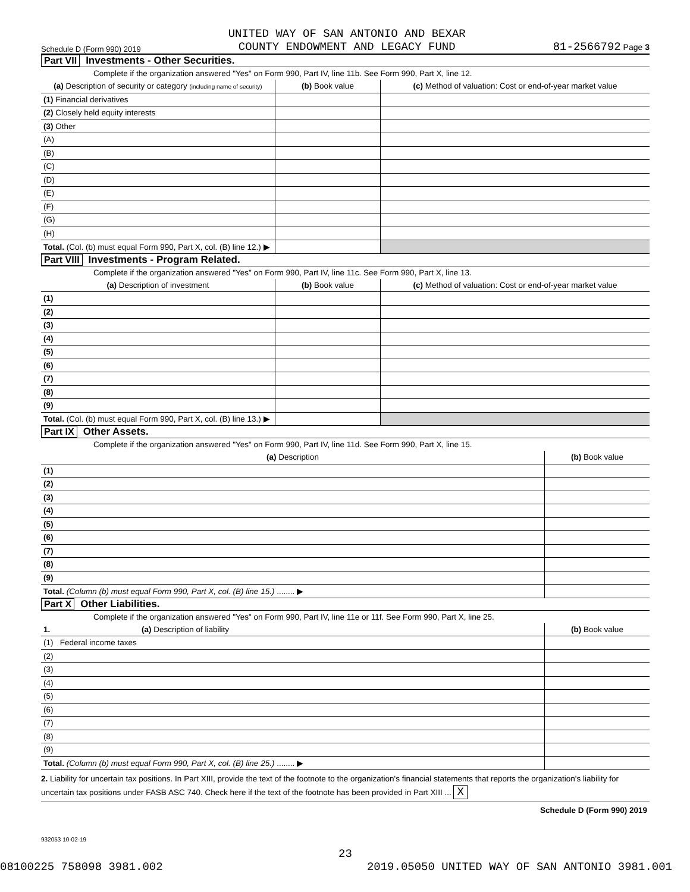Schedule D (Form 990) 2019 UNITED WAY OF SAN ANTONIO AND BEXAR
COUNTY ENDOWMENT AND LEGACY FUND 81-2566792 Page 3
Part VII Investments - Other Securities.
Complete if the organization answered "Yes" on Form 990, Part IV, line 11b. See Form 990, Part X, line 12.
| (a) Description of security or category (including name of security) | (b) Book value | (c) Method of valuation: Cost or end-of-year market value |
| --- | --- | --- |
| (1) Financial derivatives | | |
| (2) Closely held equity interests | | |
| (3) Other | | |
| (A) | | |
| (B) | | |
| (C) | | |
| (D) | | |
| (E) | | |
| (F) | | |
| (G) | | |
| (H) | | |
| Total. (Col. (b) must equal Form 990, Part X, col. (B) line 12.) ▶ | | |
Part VIII Investments - Program Related.
Complete if the organization answered "Yes" on Form 990, Part IV, line 11c. See Form 990, Part X, line 13.
| (a) Description of investment | (b) Book value | (c) Method of valuation: Cost or end-of-year market value |
| --- | --- | --- |
| (1) | | |
| (2) | | |
| (3) | | |
| (4) | | |
| (5) | | |
| (6) | | |
| (7) | | |
| (8) | | |
| (9) | | |
| Total. (Col. (b) must equal Form 990, Part X, col. (B) line 13.) ▶ | | |
Part IX Other Assets.
Complete if the organization answered "Yes" on Form 990, Part IV, line 11d. See Form 990, Part X, line 15.
| (a) Description | (b) Book value |
| --- | --- |
| (1) | |
| (2) | |
| (3) | |
| (4) | |
| (5) | |
| (6) | |
| (7) | |
| (8) | |
| (9) | |
| Total. (Column (b) must equal Form 990, Part X, col. (B) line 15.) ........ ▶ | |
Part X Other Liabilities.
Complete if the organization answered "Yes" on Form 990, Part IV, line 11e or 11f. See Form 990, Part X, line 25.
| 1. (a) Description of liability | (b) Book value |
| --- | --- |
| (1) Federal income taxes | |
| (2) | |
| (3) | |
| (4) | |
| (5) | |
| (6) | |
| (7) | |
| (8) | |
| (9) | |
| Total. (Column (b) must equal Form 990, Part X, col. (B) line 25.) ........ ▶ | |
2. Liability for uncertain tax positions. In Part XIII, provide the text of the footnote to the organization's financial statements that reports the organization's liability for uncertain tax positions under FASB ASC 740. Check here if the text of the footnote has been provided in Part XIII ... X
Schedule D (Form 990) 2019
932053 10-02-19
23
08100225 758098 3981.002 2019.05050 UNITED WAY OF SAN ANTONIO 3981.001